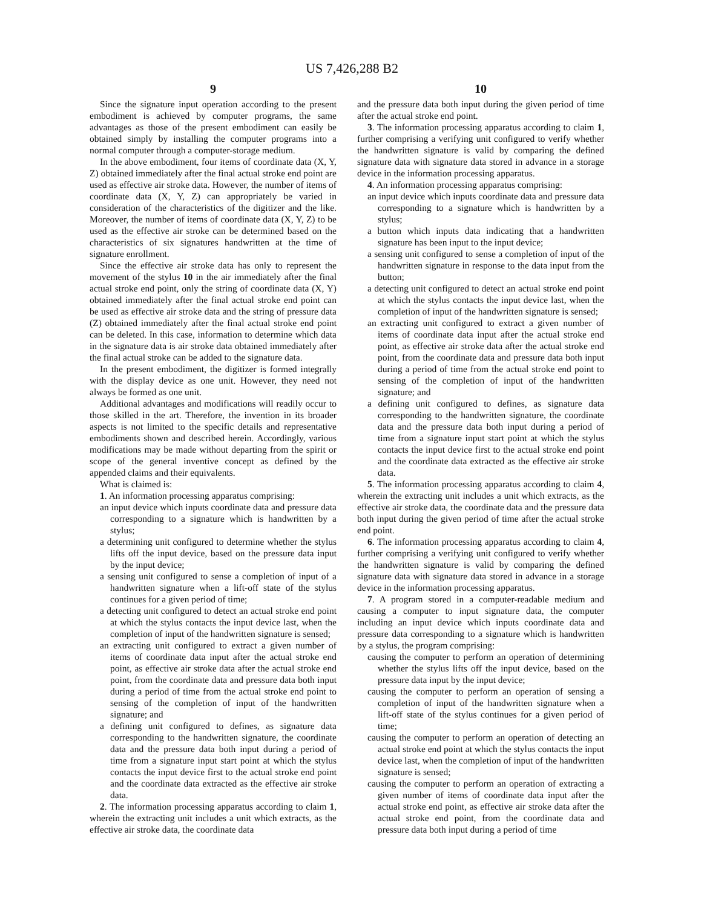US 7,426,288 B2
9
Since the signature input operation according to the present embodiment is achieved by computer programs, the same advantages as those of the present embodiment can easily be obtained simply by installing the computer programs into a normal computer through a computer-storage medium.
In the above embodiment, four items of coordinate data (X, Y, Z) obtained immediately after the final actual stroke end point are used as effective air stroke data. However, the number of items of coordinate data (X, Y, Z) can appropriately be varied in consideration of the characteristics of the digitizer and the like. Moreover, the number of items of coordinate data (X, Y, Z) to be used as the effective air stroke can be determined based on the characteristics of six signatures handwritten at the time of signature enrollment.
Since the effective air stroke data has only to represent the movement of the stylus 10 in the air immediately after the final actual stroke end point, only the string of coordinate data (X, Y) obtained immediately after the final actual stroke end point can be used as effective air stroke data and the string of pressure data (Z) obtained immediately after the final actual stroke end point can be deleted. In this case, information to determine which data in the signature data is air stroke data obtained immediately after the final actual stroke can be added to the signature data.
In the present embodiment, the digitizer is formed integrally with the display device as one unit. However, they need not always be formed as one unit.
Additional advantages and modifications will readily occur to those skilled in the art. Therefore, the invention in its broader aspects is not limited to the specific details and representative embodiments shown and described herein. Accordingly, various modifications may be made without departing from the spirit or scope of the general inventive concept as defined by the appended claims and their equivalents.
What is claimed is:
1. An information processing apparatus comprising:
an input device which inputs coordinate data and pressure data corresponding to a signature which is handwritten by a stylus;
a determining unit configured to determine whether the stylus lifts off the input device, based on the pressure data input by the input device;
a sensing unit configured to sense a completion of input of a handwritten signature when a lift-off state of the stylus continues for a given period of time;
a detecting unit configured to detect an actual stroke end point at which the stylus contacts the input device last, when the completion of input of the handwritten signature is sensed;
an extracting unit configured to extract a given number of items of coordinate data input after the actual stroke end point, as effective air stroke data after the actual stroke end point, from the coordinate data and pressure data both input during a period of time from the actual stroke end point to sensing of the completion of input of the handwritten signature; and
a defining unit configured to defines, as signature data corresponding to the handwritten signature, the coordinate data and the pressure data both input during a period of time from a signature input start point at which the stylus contacts the input device first to the actual stroke end point and the coordinate data extracted as the effective air stroke data.
2. The information processing apparatus according to claim 1, wherein the extracting unit includes a unit which extracts, as the effective air stroke data, the coordinate data
10
and the pressure data both input during the given period of time after the actual stroke end point.
3. The information processing apparatus according to claim 1, further comprising a verifying unit configured to verify whether the handwritten signature is valid by comparing the defined signature data with signature data stored in advance in a storage device in the information processing apparatus.
4. An information processing apparatus comprising:
an input device which inputs coordinate data and pressure data corresponding to a signature which is handwritten by a stylus;
a button which inputs data indicating that a handwritten signature has been input to the input device;
a sensing unit configured to sense a completion of input of the handwritten signature in response to the data input from the button;
a detecting unit configured to detect an actual stroke end point at which the stylus contacts the input device last, when the completion of input of the handwritten signature is sensed;
an extracting unit configured to extract a given number of items of coordinate data input after the actual stroke end point, as effective air stroke data after the actual stroke end point, from the coordinate data and pressure data both input during a period of time from the actual stroke end point to sensing of the completion of input of the handwritten signature; and
a defining unit configured to defines, as signature data corresponding to the handwritten signature, the coordinate data and the pressure data both input during a period of time from a signature input start point at which the stylus contacts the input device first to the actual stroke end point and the coordinate data extracted as the effective air stroke data.
5. The information processing apparatus according to claim 4, wherein the extracting unit includes a unit which extracts, as the effective air stroke data, the coordinate data and the pressure data both input during the given period of time after the actual stroke end point.
6. The information processing apparatus according to claim 4, further comprising a verifying unit configured to verify whether the handwritten signature is valid by comparing the defined signature data with signature data stored in advance in a storage device in the information processing apparatus.
7. A program stored in a computer-readable medium and causing a computer to input signature data, the computer including an input device which inputs coordinate data and pressure data corresponding to a signature which is handwritten by a stylus, the program comprising:
causing the computer to perform an operation of determining whether the stylus lifts off the input device, based on the pressure data input by the input device;
causing the computer to perform an operation of sensing a completion of input of the handwritten signature when a lift-off state of the stylus continues for a given period of time;
causing the computer to perform an operation of detecting an actual stroke end point at which the stylus contacts the input device last, when the completion of input of the handwritten signature is sensed;
causing the computer to perform an operation of extracting a given number of items of coordinate data input after the actual stroke end point, as effective air stroke data after the actual stroke end point, from the coordinate data and pressure data both input during a period of time